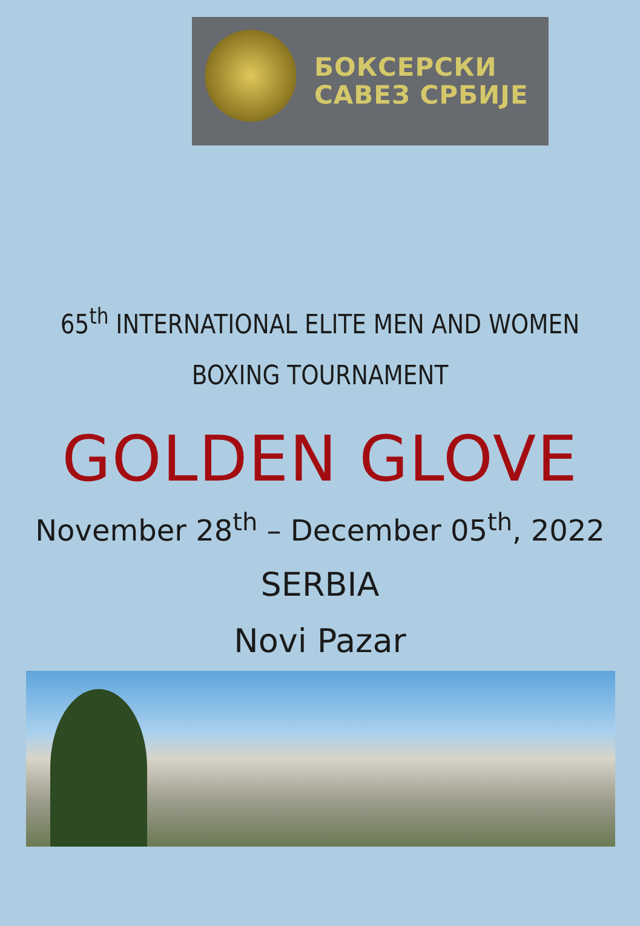БОКСЕРСКИ
САВЕЗ СРБИЈЕ
65<sup>th</sup> INTERNATIONAL ELITE MEN AND WOMEN
BOXING TOURNAMENT
GOLDEN GLOVE
November 28<sup>th</sup> – December 05<sup>th</sup>, 2022
SERBIA
Novi Pazar